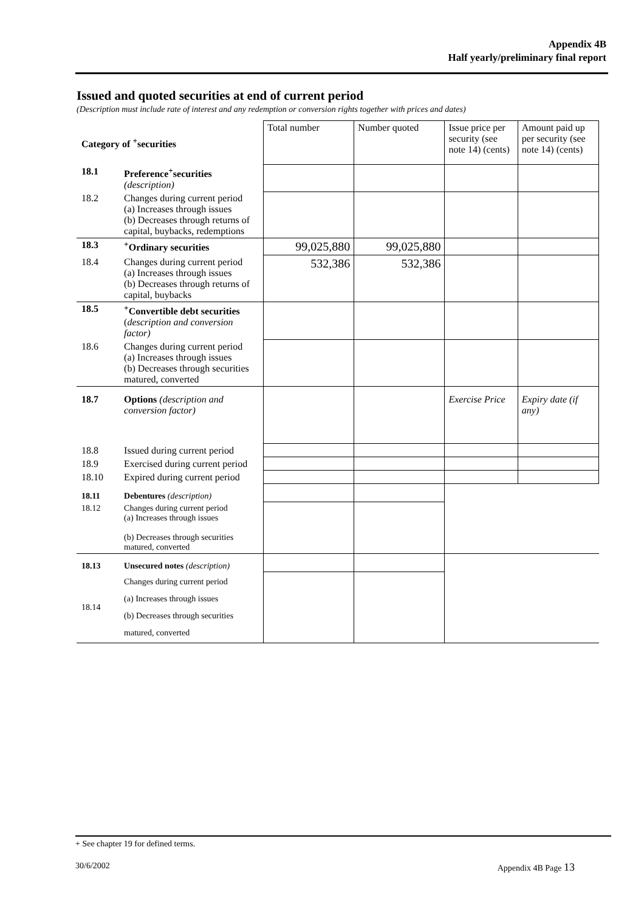Appendix 4B
Half yearly/preliminary final report
Issued and quoted securities at end of current period
(Description must include rate of interest and any redemption or conversion rights together with prices and dates)
| Category of <sup>+</sup>securities | | Total number | Number quoted | Issue price per security (see note 14) (cents) | Amount paid up per security (see note 14) (cents) |
| 18.1 | Preference<sup>+</sup>securities (description) | | | | |
| 18.2 | Changes during current period (a) Increases through issues (b) Decreases through returns of capital, buybacks, redemptions | | | | |
| 18.3 | <sup>+</sup>Ordinary securities | 99,025,880 | 99,025,880 | | |
| 18.4 | Changes during current period (a) Increases through issues (b) Decreases through returns of capital, buybacks | 532,386 | 532,386 | | |
| 18.5 | <sup>+</sup>Convertible debt securities ( description and conversion factor) | | | | |
| 18.6 | Changes during current period (a) Increases through issues (b) Decreases through securities matured, converted | | | | |
| 18.7 | Options (description and conversion factor) | | | Exercise Price | Expiry date (if any) |
| 18.8 | Issued during current period | | | | |
| 18.9 | Exercised during current period | | | | |
| 18.10 | Expired during current period | | | | |
| 18.11 | Debentures (description) | | | | |
| 18.12 | Changes during current period (a) Increases through issues (b) Decreases through securities matured, converted | | | | |
| 18.13 | Unsecured notes (description) | | | | |
| 18.14 | Changes during current period (a) Increases through issues (b) Decreases through securities matured, converted | | | | |
+ See chapter 19 for defined terms.
30/6/2002 Appendix 4B Page 13